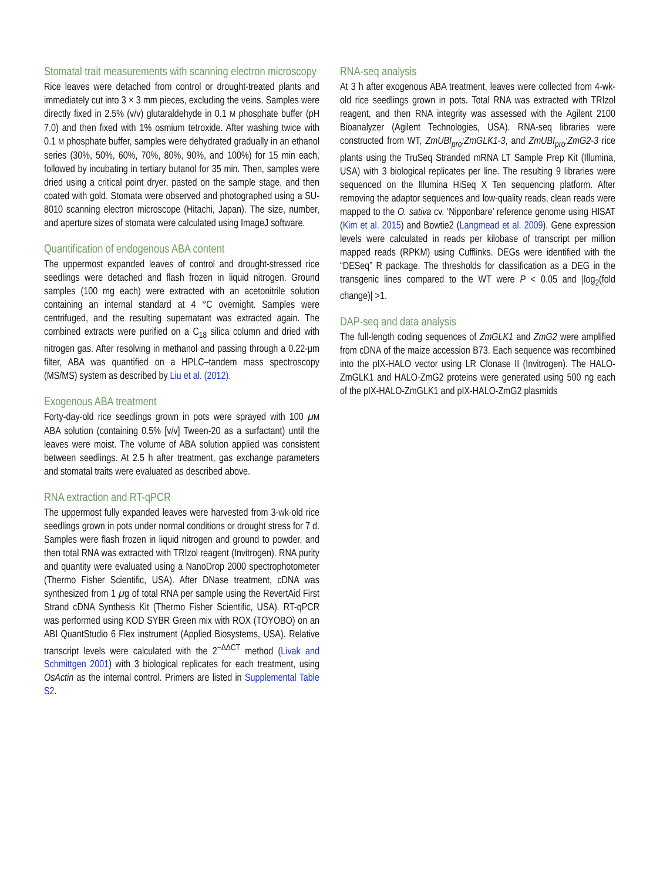Stomatal trait measurements with scanning electron microscopy
Rice leaves were detached from control or drought-treated plants and immediately cut into 3 × 3 mm pieces, excluding the veins. Samples were directly fixed in 2.5% (v/v) glutaraldehyde in 0.1 M phosphate buffer (pH 7.0) and then fixed with 1% osmium tetroxide. After washing twice with 0.1 M phosphate buffer, samples were dehydrated gradually in an ethanol series (30%, 50%, 60%, 70%, 80%, 90%, and 100%) for 15 min each, followed by incubating in tertiary butanol for 35 min. Then, samples were dried using a critical point dryer, pasted on the sample stage, and then coated with gold. Stomata were observed and photographed using a SU-8010 scanning electron microscope (Hitachi, Japan). The size, number, and aperture sizes of stomata were calculated using ImageJ software.
Quantification of endogenous ABA content
The uppermost expanded leaves of control and drought-stressed rice seedlings were detached and flash frozen in liquid nitrogen. Ground samples (100 mg each) were extracted with an acetonitrile solution containing an internal standard at 4 °C overnight. Samples were centrifuged, and the resulting supernatant was extracted again. The combined extracts were purified on a C<sub>18</sub> silica column and dried with nitrogen gas. After resolving in methanol and passing through a 0.22-μm filter, ABA was quantified on a HPLC–tandem mass spectroscopy (MS/MS) system as described by Liu et al. (2012).
Exogenous ABA treatment
Forty-day-old rice seedlings grown in pots were sprayed with 100 μM ABA solution (containing 0.5% [v/v] Tween-20 as a surfactant) until the leaves were moist. The volume of ABA solution applied was consistent between seedlings. At 2.5 h after treatment, gas exchange parameters and stomatal traits were evaluated as described above.
RNA extraction and RT-qPCR
The uppermost fully expanded leaves were harvested from 3-wk-old rice seedlings grown in pots under normal conditions or drought stress for 7 d. Samples were flash frozen in liquid nitrogen and ground to powder, and then total RNA was extracted with TRIzol reagent (Invitrogen). RNA purity and quantity were evaluated using a NanoDrop 2000 spectrophotometer (Thermo Fisher Scientific, USA). After DNase treatment, cDNA was synthesized from 1 μg of total RNA per sample using the RevertAid First Strand cDNA Synthesis Kit (Thermo Fisher Scientific, USA). RT-qPCR was performed using KOD SYBR Green mix with ROX (TOYOBO) on an ABI QuantStudio 6 Flex instrument (Applied Biosystems, USA). Relative transcript levels were calculated with the 2<sup>−ΔΔCT</sup> method (Livak and Schmittgen 2001) with 3 biological replicates for each treatment, using OsActin as the internal control. Primers are listed in Supplemental Table S2.
RNA-seq analysis
At 3 h after exogenous ABA treatment, leaves were collected from 4-wk-old rice seedlings grown in pots. Total RNA was extracted with TRIzol reagent, and then RNA integrity was assessed with the Agilent 2100 Bioanalyzer (Agilent Technologies, USA). RNA-seq libraries were constructed from WT, ZmUBI<sub>pro</sub>:ZmGLK1-3, and ZmUBI<sub>pro</sub>:ZmG2-3 rice plants using the TruSeq Stranded mRNA LT Sample Prep Kit (Illumina, USA) with 3 biological replicates per line. The resulting 9 libraries were sequenced on the Illumina HiSeq X Ten sequencing platform. After removing the adaptor sequences and low-quality reads, clean reads were mapped to the O. sativa cv. ‘Nipponbare’ reference genome using HISAT (Kim et al. 2015) and Bowtie2 (Langmead et al. 2009). Gene expression levels were calculated in reads per kilobase of transcript per million mapped reads (RPKM) using Cufflinks. DEGs were identified with the “DESeq” R package. The thresholds for classification as a DEG in the transgenic lines compared to the WT were P < 0.05 and |log<sub>2</sub>(fold change)| >1.
DAP-seq and data analysis
The full-length coding sequences of ZmGLK1 and ZmG2 were amplified from cDNA of the maize accession B73. Each sequence was recombined into the pIX-HALO vector using LR Clonase II (Invitrogen). The HALO-ZmGLK1 and HALO-ZmG2 proteins were generated using 500 ng each of the pIX-HALO-ZmGLK1 and pIX-HALO-ZmG2 plasmids